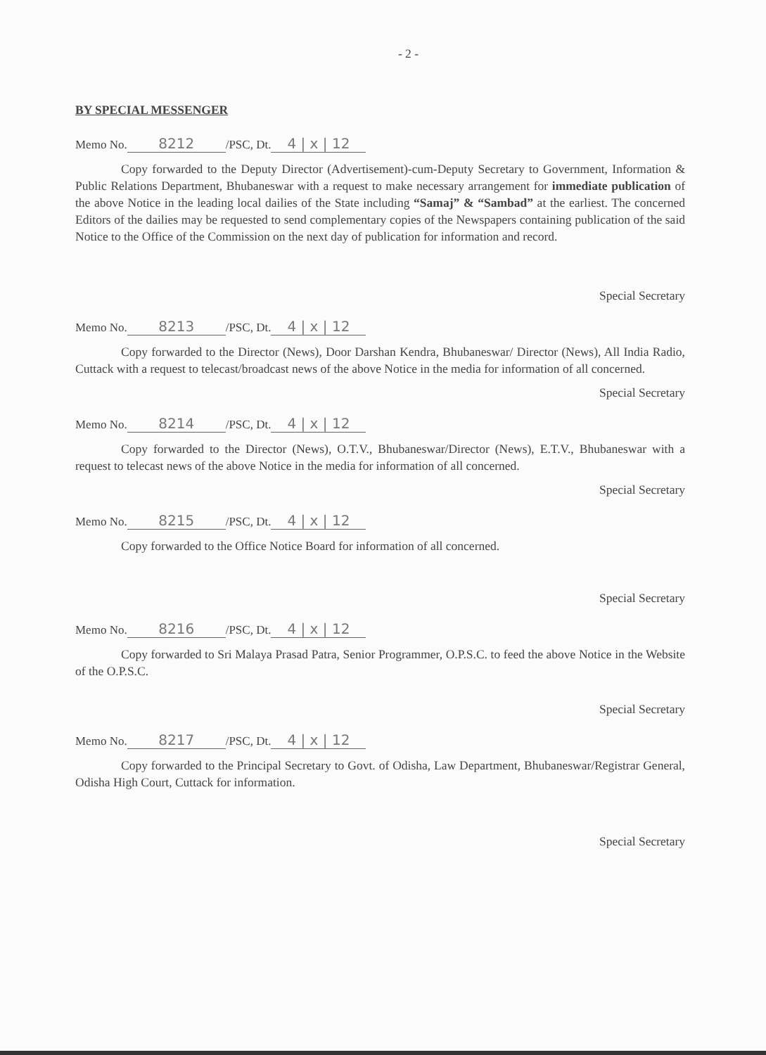- 2 -
BY SPECIAL MESSENGER
Memo No. 8212 /PSC, Dt. 4 | x | 12
Copy forwarded to the Deputy Director (Advertisement)-cum-Deputy Secretary to Government, Information & Public Relations Department, Bhubaneswar with a request to make necessary arrangement for immediate publication of the above Notice in the leading local dailies of the State including “Samaj” & “Sambad” at the earliest. The concerned Editors of the dailies may be requested to send complementary copies of the Newspapers containing publication of the said Notice to the Office of the Commission on the next day of publication for information and record.
Special Secretary
Memo No. 8213 /PSC, Dt. 4 | x | 12
Copy forwarded to the Director (News), Door Darshan Kendra, Bhubaneswar/ Director (News), All India Radio, Cuttack with a request to telecast/broadcast news of the above Notice in the media for information of all concerned.
Special Secretary
Memo No. 8214 /PSC, Dt. 4 | x | 12
Copy forwarded to the Director (News), O.T.V., Bhubaneswar/Director (News), E.T.V., Bhubaneswar with a request to telecast news of the above Notice in the media for information of all concerned.
Special Secretary
Memo No. 8215 /PSC, Dt. 4 | x | 12
Copy forwarded to the Office Notice Board for information of all concerned.
Special Secretary
Memo No. 8216 /PSC, Dt. 4 | x | 12
Copy forwarded to Sri Malaya Prasad Patra, Senior Programmer, O.P.S.C. to feed the above Notice in the Website of the O.P.S.C.
Special Secretary
Memo No. 8217 /PSC, Dt. 4 | x | 12
Copy forwarded to the Principal Secretary to Govt. of Odisha, Law Department, Bhubaneswar/Registrar General, Odisha High Court, Cuttack for information.
Special Secretary